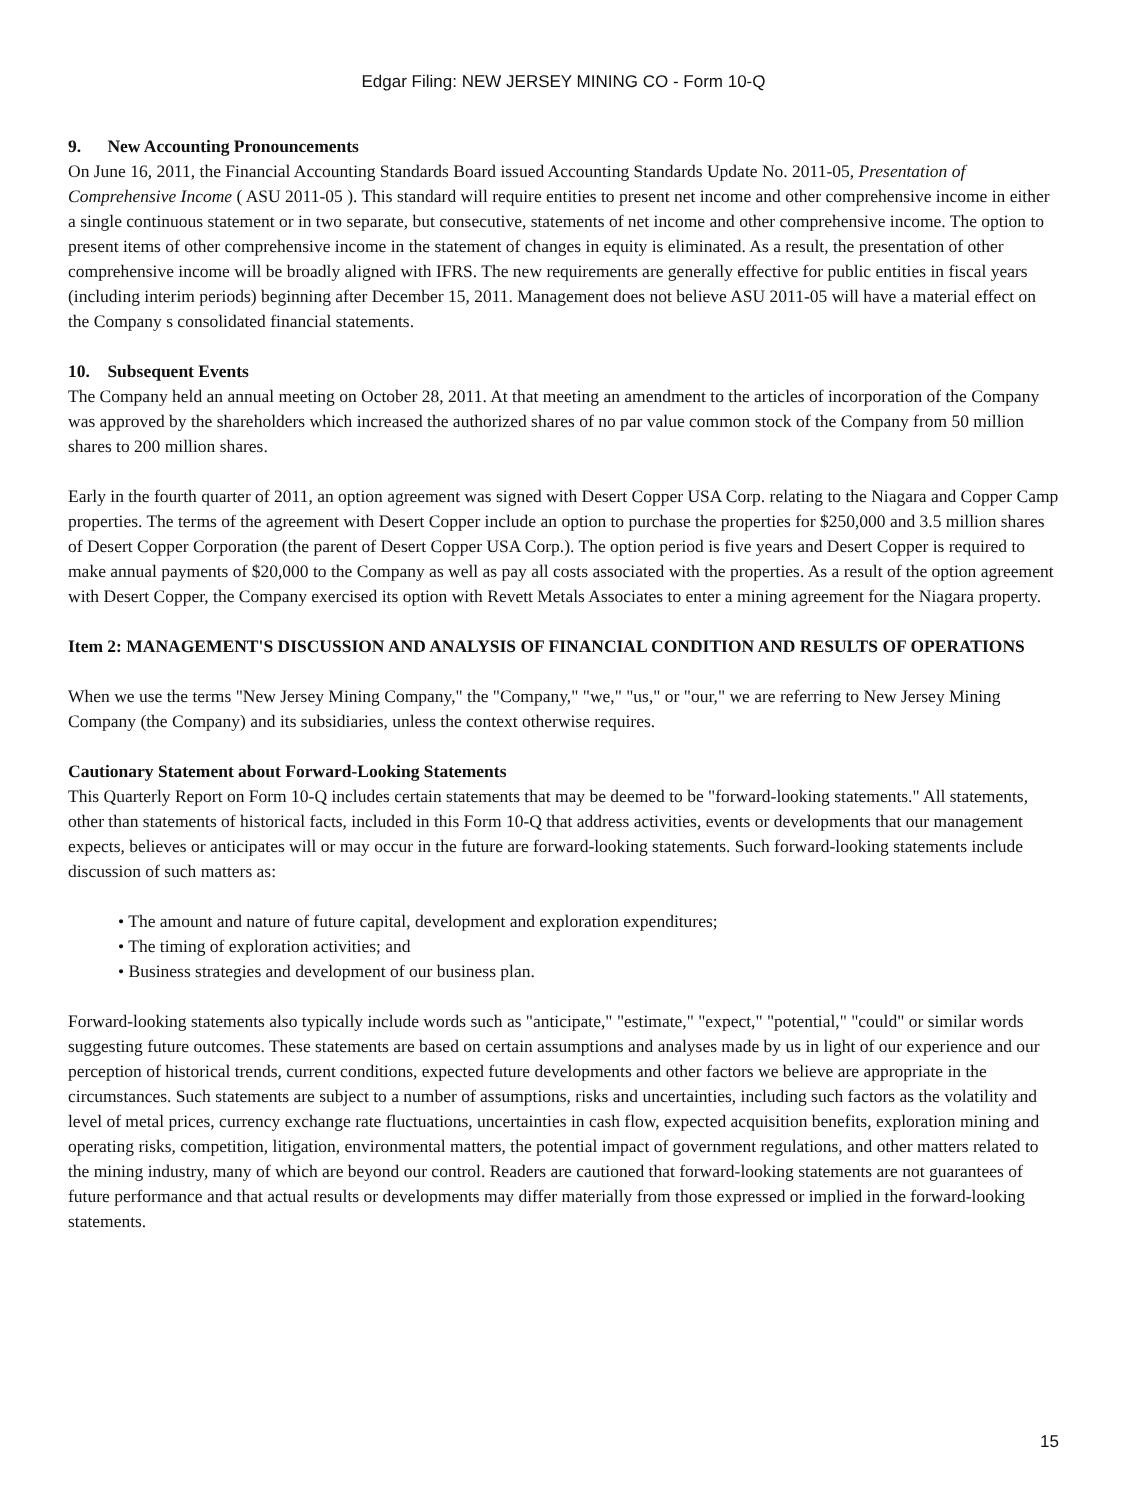Edgar Filing: NEW JERSEY MINING CO - Form 10-Q
9. New Accounting Pronouncements
On June 16, 2011, the Financial Accounting Standards Board issued Accounting Standards Update No. 2011-05, Presentation of Comprehensive Income ( ASU 2011-05 ). This standard will require entities to present net income and other comprehensive income in either a single continuous statement or in two separate, but consecutive, statements of net income and other comprehensive income. The option to present items of other comprehensive income in the statement of changes in equity is eliminated. As a result, the presentation of other comprehensive income will be broadly aligned with IFRS. The new requirements are generally effective for public entities in fiscal years (including interim periods) beginning after December 15, 2011. Management does not believe ASU 2011-05 will have a material effect on the Company s consolidated financial statements.
10. Subsequent Events
The Company held an annual meeting on October 28, 2011. At that meeting an amendment to the articles of incorporation of the Company was approved by the shareholders which increased the authorized shares of no par value common stock of the Company from 50 million shares to 200 million shares.
Early in the fourth quarter of 2011, an option agreement was signed with Desert Copper USA Corp. relating to the Niagara and Copper Camp properties. The terms of the agreement with Desert Copper include an option to purchase the properties for $250,000 and 3.5 million shares of Desert Copper Corporation (the parent of Desert Copper USA Corp.). The option period is five years and Desert Copper is required to make annual payments of $20,000 to the Company as well as pay all costs associated with the properties. As a result of the option agreement with Desert Copper, the Company exercised its option with Revett Metals Associates to enter a mining agreement for the Niagara property.
Item 2: MANAGEMENT'S DISCUSSION AND ANALYSIS OF FINANCIAL CONDITION AND RESULTS OF OPERATIONS
When we use the terms "New Jersey Mining Company," the "Company," "we," "us," or "our," we are referring to New Jersey Mining Company (the Company) and its subsidiaries, unless the context otherwise requires.
Cautionary Statement about Forward-Looking Statements
This Quarterly Report on Form 10-Q includes certain statements that may be deemed to be "forward-looking statements." All statements, other than statements of historical facts, included in this Form 10-Q that address activities, events or developments that our management expects, believes or anticipates will or may occur in the future are forward-looking statements. Such forward-looking statements include discussion of such matters as:
• The amount and nature of future capital, development and exploration expenditures;
• The timing of exploration activities; and
• Business strategies and development of our business plan.
Forward-looking statements also typically include words such as "anticipate," "estimate," "expect," "potential," "could" or similar words suggesting future outcomes. These statements are based on certain assumptions and analyses made by us in light of our experience and our perception of historical trends, current conditions, expected future developments and other factors we believe are appropriate in the circumstances. Such statements are subject to a number of assumptions, risks and uncertainties, including such factors as the volatility and level of metal prices, currency exchange rate fluctuations, uncertainties in cash flow, expected acquisition benefits, exploration mining and operating risks, competition, litigation, environmental matters, the potential impact of government regulations, and other matters related to the mining industry, many of which are beyond our control. Readers are cautioned that forward-looking statements are not guarantees of future performance and that actual results or developments may differ materially from those expressed or implied in the forward-looking statements.
15